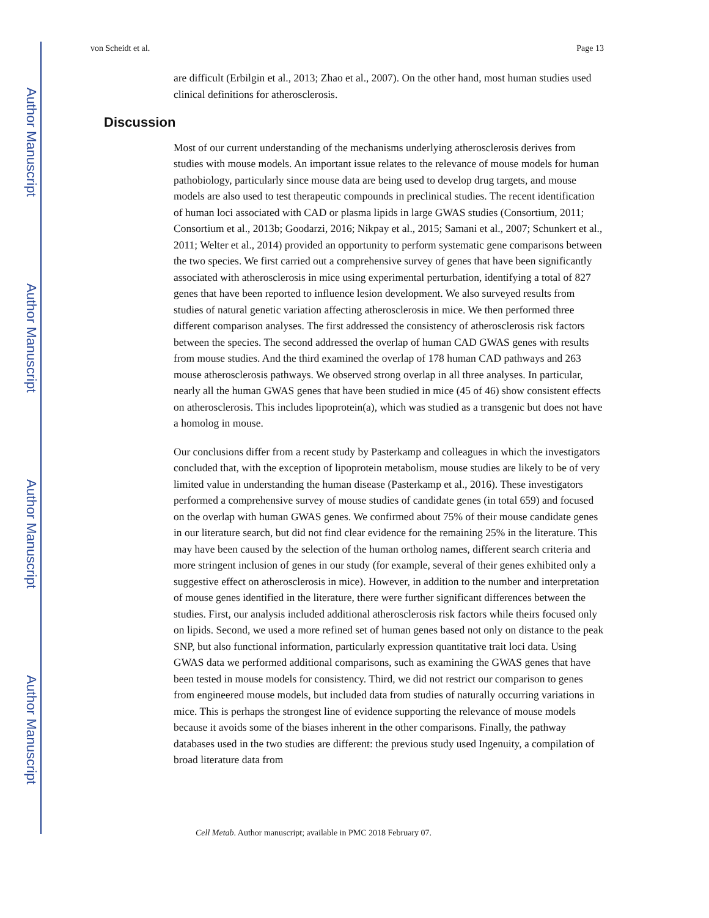Author Manuscript
Author Manuscript
Author Manuscript
Author Manuscript
von Scheidt et al. Page 13
are difficult (Erbilgin et al., 2013; Zhao et al., 2007). On the other hand, most human studies used clinical definitions for atherosclerosis.
Discussion
Most of our current understanding of the mechanisms underlying atherosclerosis derives from studies with mouse models. An important issue relates to the relevance of mouse models for human pathobiology, particularly since mouse data are being used to develop drug targets, and mouse models are also used to test therapeutic compounds in preclinical studies. The recent identification of human loci associated with CAD or plasma lipids in large GWAS studies (Consortium, 2011; Consortium et al., 2013b; Goodarzi, 2016; Nikpay et al., 2015; Samani et al., 2007; Schunkert et al., 2011; Welter et al., 2014) provided an opportunity to perform systematic gene comparisons between the two species. We first carried out a comprehensive survey of genes that have been significantly associated with atherosclerosis in mice using experimental perturbation, identifying a total of 827 genes that have been reported to influence lesion development. We also surveyed results from studies of natural genetic variation affecting atherosclerosis in mice. We then performed three different comparison analyses. The first addressed the consistency of atherosclerosis risk factors between the species. The second addressed the overlap of human CAD GWAS genes with results from mouse studies. And the third examined the overlap of 178 human CAD pathways and 263 mouse atherosclerosis pathways. We observed strong overlap in all three analyses. In particular, nearly all the human GWAS genes that have been studied in mice (45 of 46) show consistent effects on atherosclerosis. This includes lipoprotein(a), which was studied as a transgenic but does not have a homolog in mouse.
Our conclusions differ from a recent study by Pasterkamp and colleagues in which the investigators concluded that, with the exception of lipoprotein metabolism, mouse studies are likely to be of very limited value in understanding the human disease (Pasterkamp et al., 2016). These investigators performed a comprehensive survey of mouse studies of candidate genes (in total 659) and focused on the overlap with human GWAS genes. We confirmed about 75% of their mouse candidate genes in our literature search, but did not find clear evidence for the remaining 25% in the literature. This may have been caused by the selection of the human ortholog names, different search criteria and more stringent inclusion of genes in our study (for example, several of their genes exhibited only a suggestive effect on atherosclerosis in mice). However, in addition to the number and interpretation of mouse genes identified in the literature, there were further significant differences between the studies. First, our analysis included additional atherosclerosis risk factors while theirs focused only on lipids. Second, we used a more refined set of human genes based not only on distance to the peak SNP, but also functional information, particularly expression quantitative trait loci data. Using GWAS data we performed additional comparisons, such as examining the GWAS genes that have been tested in mouse models for consistency. Third, we did not restrict our comparison to genes from engineered mouse models, but included data from studies of naturally occurring variations in mice. This is perhaps the strongest line of evidence supporting the relevance of mouse models because it avoids some of the biases inherent in the other comparisons. Finally, the pathway databases used in the two studies are different: the previous study used Ingenuity, a compilation of broad literature data from
Cell Metab. Author manuscript; available in PMC 2018 February 07.